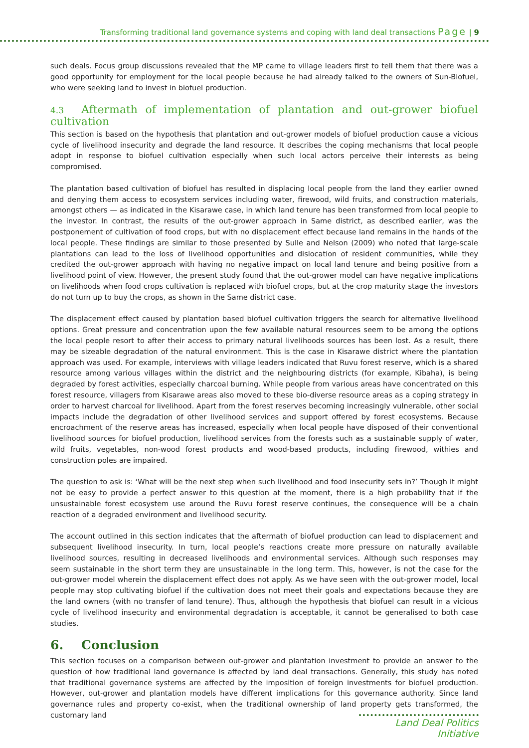Transforming traditional land governance systems and coping with land deal transactions Page | 9
such deals. Focus group discussions revealed that the MP came to village leaders first to tell them that there was a good opportunity for employment for the local people because he had already talked to the owners of Sun-Biofuel, who were seeking land to invest in biofuel production.
4.3 Aftermath of implementation of plantation and out-grower biofuel cultivation
This section is based on the hypothesis that plantation and out-grower models of biofuel production cause a vicious cycle of livelihood insecurity and degrade the land resource. It describes the coping mechanisms that local people adopt in response to biofuel cultivation especially when such local actors perceive their interests as being compromised.
The plantation based cultivation of biofuel has resulted in displacing local people from the land they earlier owned and denying them access to ecosystem services including water, firewood, wild fruits, and construction materials, amongst others — as indicated in the Kisarawe case, in which land tenure has been transformed from local people to the investor. In contrast, the results of the out-grower approach in Same district, as described earlier, was the postponement of cultivation of food crops, but with no displacement effect because land remains in the hands of the local people. These findings are similar to those presented by Sulle and Nelson (2009) who noted that large-scale plantations can lead to the loss of livelihood opportunities and dislocation of resident communities, while they credited the out-grower approach with having no negative impact on local land tenure and being positive from a livelihood point of view. However, the present study found that the out-grower model can have negative implications on livelihoods when food crops cultivation is replaced with biofuel crops, but at the crop maturity stage the investors do not turn up to buy the crops, as shown in the Same district case.
The displacement effect caused by plantation based biofuel cultivation triggers the search for alternative livelihood options. Great pressure and concentration upon the few available natural resources seem to be among the options the local people resort to after their access to primary natural livelihoods sources has been lost. As a result, there may be sizeable degradation of the natural environment. This is the case in Kisarawe district where the plantation approach was used. For example, interviews with village leaders indicated that Ruvu forest reserve, which is a shared resource among various villages within the district and the neighbouring districts (for example, Kibaha), is being degraded by forest activities, especially charcoal burning. While people from various areas have concentrated on this forest resource, villagers from Kisarawe areas also moved to these bio-diverse resource areas as a coping strategy in order to harvest charcoal for livelihood. Apart from the forest reserves becoming increasingly vulnerable, other social impacts include the degradation of other livelihood services and support offered by forest ecosystems. Because encroachment of the reserve areas has increased, especially when local people have disposed of their conventional livelihood sources for biofuel production, livelihood services from the forests such as a sustainable supply of water, wild fruits, vegetables, non-wood forest products and wood-based products, including firewood, withies and construction poles are impaired.
The question to ask is: ‘What will be the next step when such livelihood and food insecurity sets in?’ Though it might not be easy to provide a perfect answer to this question at the moment, there is a high probability that if the unsustainable forest ecosystem use around the Ruvu forest reserve continues, the consequence will be a chain reaction of a degraded environment and livelihood security.
The account outlined in this section indicates that the aftermath of biofuel production can lead to displacement and subsequent livelihood insecurity. In turn, local people’s reactions create more pressure on naturally available livelihood sources, resulting in decreased livelihoods and environmental services. Although such responses may seem sustainable in the short term they are unsustainable in the long term. This, however, is not the case for the out-grower model wherein the displacement effect does not apply. As we have seen with the out-grower model, local people may stop cultivating biofuel if the cultivation does not meet their goals and expectations because they are the land owners (with no transfer of land tenure). Thus, although the hypothesis that biofuel can result in a vicious cycle of livelihood insecurity and environmental degradation is acceptable, it cannot be generalised to both case studies.
6. Conclusion
This section focuses on a comparison between out-grower and plantation investment to provide an answer to the question of how traditional land governance is affected by land deal transactions. Generally, this study has noted that traditional governance systems are affected by the imposition of foreign investments for biofuel production. However, out-grower and plantation models have different implications for this governance authority. Since land governance rules and property co-exist, when the traditional ownership of land property gets transformed, the customary land
Land Deal Politics Initiative